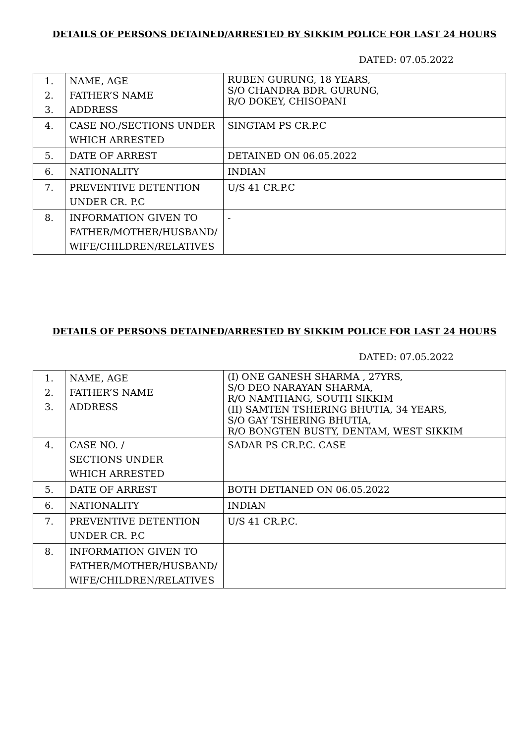DETAILS OF PERSONS DETAINED/ARRESTED BY SIKKIM POLICE FOR LAST 24 HOURS
DATED: 07.05.2022
| 1. 2. 3. | NAME, AGE FATHER’S NAME ADDRESS | RUBEN GURUNG, 18 YEARS, S/O CHANDRA BDR. GURUNG, R/O DOKEY, CHISOPANI |
| 4. | CASE NO./SECTIONS UNDER WHICH ARRESTED | SINGTAM PS CR.P.C |
| 5. | DATE OF ARREST | DETAINED ON 06.05.2022 |
| 6. | NATIONALITY | INDIAN |
| 7. | PREVENTIVE DETENTION UNDER CR. P.C | U/S 41 CR.P.C |
| 8. | INFORMATION GIVEN TO FATHER/MOTHER/HUSBAND/ WIFE/CHILDREN/RELATIVES | - |
DETAILS OF PERSONS DETAINED/ARRESTED BY SIKKIM POLICE FOR LAST 24 HOURS
DATED: 07.05.2022
| 1. 2. 3. | NAME, AGE FATHER’S NAME ADDRESS | (I) ONE GANESH SHARMA , 27YRS, S/O DEO NARAYAN SHARMA, R/O NAMTHANG, SOUTH SIKKIM (II) SAMTEN TSHERING BHUTIA, 34 YEARS, S/O GAY TSHERING BHUTIA, R/O BONGTEN BUSTY, DENTAM, WEST SIKKIM |
| 4. | CASE NO. / SECTIONS UNDER WHICH ARRESTED | SADAR PS CR.P.C. CASE |
| 5. | DATE OF ARREST | BOTH DETIANED ON 06.05.2022 |
| 6. | NATIONALITY | INDIAN |
| 7. | PREVENTIVE DETENTION UNDER CR. P.C | U/S 41 CR.P.C. |
| 8. | INFORMATION GIVEN TO FATHER/MOTHER/HUSBAND/ WIFE/CHILDREN/RELATIVES | |